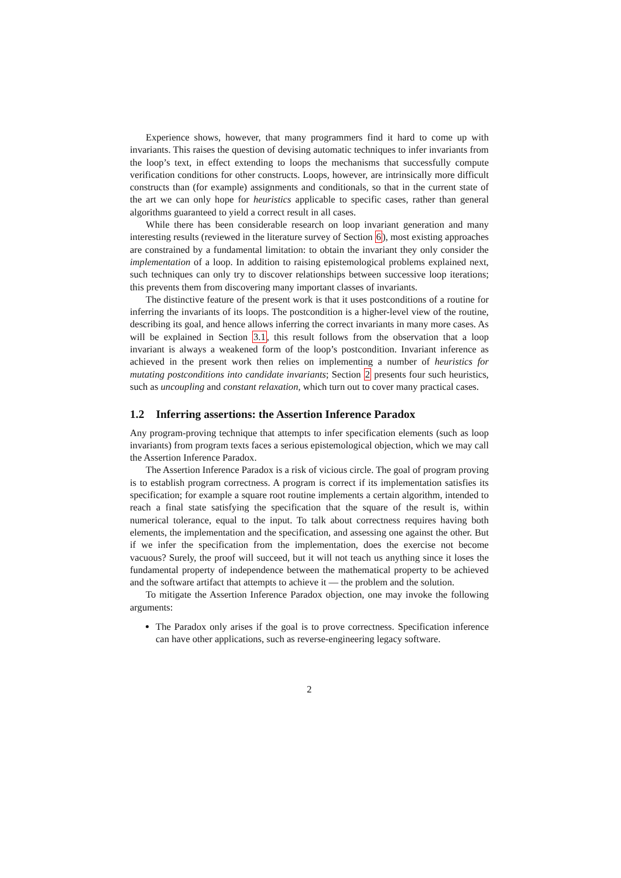Experience shows, however, that many programmers find it hard to come up with invariants. This raises the question of devising automatic techniques to infer invariants from the loop’s text, in effect extending to loops the mechanisms that successfully compute verification conditions for other constructs. Loops, however, are intrinsically more difficult constructs than (for example) assignments and conditionals, so that in the current state of the art we can only hope for heuristics applicable to specific cases, rather than general algorithms guaranteed to yield a correct result in all cases.
While there has been considerable research on loop invariant generation and many interesting results (reviewed in the literature survey of Section 6), most existing approaches are constrained by a fundamental limitation: to obtain the invariant they only consider the implementation of a loop. In addition to raising epistemological problems explained next, such techniques can only try to discover relationships between successive loop iterations; this prevents them from discovering many important classes of invariants.
The distinctive feature of the present work is that it uses postconditions of a routine for inferring the invariants of its loops. The postcondition is a higher-level view of the routine, describing its goal, and hence allows inferring the correct invariants in many more cases. As will be explained in Section 3.1, this result follows from the observation that a loop invariant is always a weakened form of the loop’s postcondition. Invariant inference as achieved in the present work then relies on implementing a number of heuristics for mutating postconditions into candidate invariants; Section 2 presents four such heuristics, such as uncoupling and constant relaxation, which turn out to cover many practical cases.
1.2 Inferring assertions: the Assertion Inference Paradox
Any program-proving technique that attempts to infer specification elements (such as loop invariants) from program texts faces a serious epistemological objection, which we may call the Assertion Inference Paradox.
The Assertion Inference Paradox is a risk of vicious circle. The goal of program proving is to establish program correctness. A program is correct if its implementation satisfies its specification; for example a square root routine implements a certain algorithm, intended to reach a final state satisfying the specification that the square of the result is, within numerical tolerance, equal to the input. To talk about correctness requires having both elements, the implementation and the specification, and assessing one against the other. But if we infer the specification from the implementation, does the exercise not become vacuous? Surely, the proof will succeed, but it will not teach us anything since it loses the fundamental property of independence between the mathematical property to be achieved and the software artifact that attempts to achieve it — the problem and the solution.
To mitigate the Assertion Inference Paradox objection, one may invoke the following arguments:
The Paradox only arises if the goal is to prove correctness. Specification inference can have other applications, such as reverse-engineering legacy software.
2